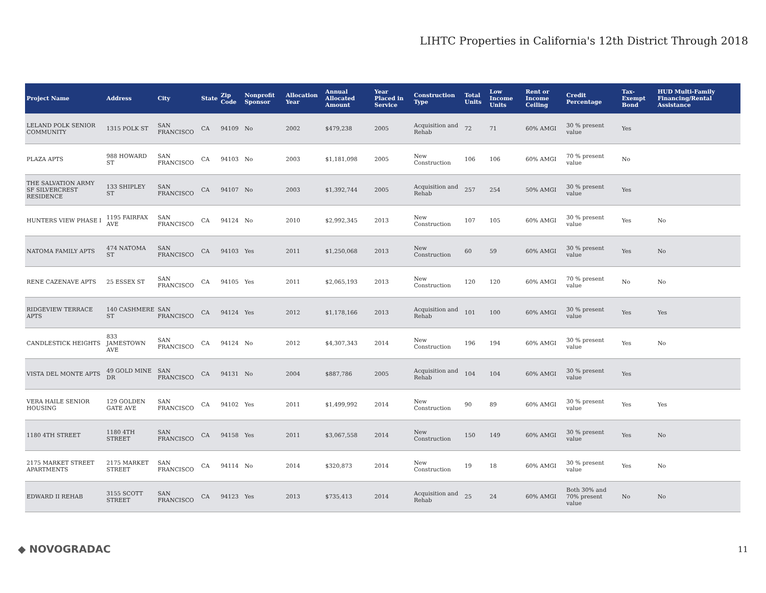LIHTC Properties in California's 12th District Through 2018
| Project Name | Address | City | State | Zip Code | Nonprofit Sponsor | Allocation Year | Annual Allocated Amount | Year Placed in Service | Construction Type | Total Units | Low Income Units | Rent or Income Ceiling | Credit Percentage | Tax-Exempt Bond | HUD Multi-Family Financing/Rental Assistance |
| --- | --- | --- | --- | --- | --- | --- | --- | --- | --- | --- | --- | --- | --- | --- | --- |
| LELAND POLK SENIOR COMMUNITY | 1315 POLK ST | SAN FRANCISCO | CA | 94109 | No | 2002 | $479,238 | 2005 | Acquisition and Rehab | 72 | 71 | 60% AMGI | 30 % present value | Yes | |
| PLAZA APTS | 988 HOWARD ST | SAN FRANCISCO | CA | 94103 | No | 2003 | $1,181,098 | 2005 | New Construction | 106 | 106 | 60% AMGI | 70 % present value | No | |
| THE SALVATION ARMY SF SILVERCREST RESIDENCE | 133 SHIPLEY ST | SAN FRANCISCO | CA | 94107 | No | 2003 | $1,392,744 | 2005 | Acquisition and Rehab | 257 | 254 | 50% AMGI | 30 % present value | Yes | |
| HUNTERS VIEW PHASE I | 1195 FAIRFAX AVE | SAN FRANCISCO | CA | 94124 | No | 2010 | $2,992,345 | 2013 | New Construction | 107 | 105 | 60% AMGI | 30 % present value | Yes | No |
| NATOMA FAMILY APTS | 474 NATOMA ST | SAN FRANCISCO | CA | 94103 | Yes | 2011 | $1,250,068 | 2013 | New Construction | 60 | 59 | 60% AMGI | 30 % present value | Yes | No |
| RENE CAZENAVE APTS | 25 ESSEX ST | SAN FRANCISCO | CA | 94105 | Yes | 2011 | $2,065,193 | 2013 | New Construction | 120 | 120 | 60% AMGI | 70 % present value | No | No |
| RIDGEVIEW TERRACE APTS | 140 CASHMERE ST | SAN FRANCISCO | CA | 94124 | Yes | 2012 | $1,178,166 | 2013 | Acquisition and Rehab | 101 | 100 | 60% AMGI | 30 % present value | Yes | Yes |
| CANDLESTICK HEIGHTS | 833 JAMESTOWN AVE | SAN FRANCISCO | CA | 94124 | No | 2012 | $4,307,343 | 2014 | New Construction | 196 | 194 | 60% AMGI | 30 % present value | Yes | No |
| VISTA DEL MONTE APTS | 49 GOLD MINE DR | SAN FRANCISCO | CA | 94131 | No | 2004 | $887,786 | 2005 | Acquisition and Rehab | 104 | 104 | 60% AMGI | 30 % present value | Yes | |
| VERA HAILE SENIOR HOUSING | 129 GOLDEN GATE AVE | SAN FRANCISCO | CA | 94102 | Yes | 2011 | $1,499,992 | 2014 | New Construction | 90 | 89 | 60% AMGI | 30 % present value | Yes | Yes |
| 1180 4TH STREET | 1180 4TH STREET | SAN FRANCISCO | CA | 94158 | Yes | 2011 | $3,067,558 | 2014 | New Construction | 150 | 149 | 60% AMGI | 30 % present value | Yes | No |
| 2175 MARKET STREET APARTMENTS | 2175 MARKET STREET | SAN FRANCISCO | CA | 94114 | No | 2014 | $320,873 | 2014 | New Construction | 19 | 18 | 60% AMGI | 30 % present value | Yes | No |
| EDWARD II REHAB | 3155 SCOTT STREET | SAN FRANCISCO | CA | 94123 | Yes | 2013 | $735,413 | 2014 | Acquisition and Rehab | 25 | 24 | 60% AMGI | Both 30% and 70% present value | No | No |
◆ NOVOGRADAC 11